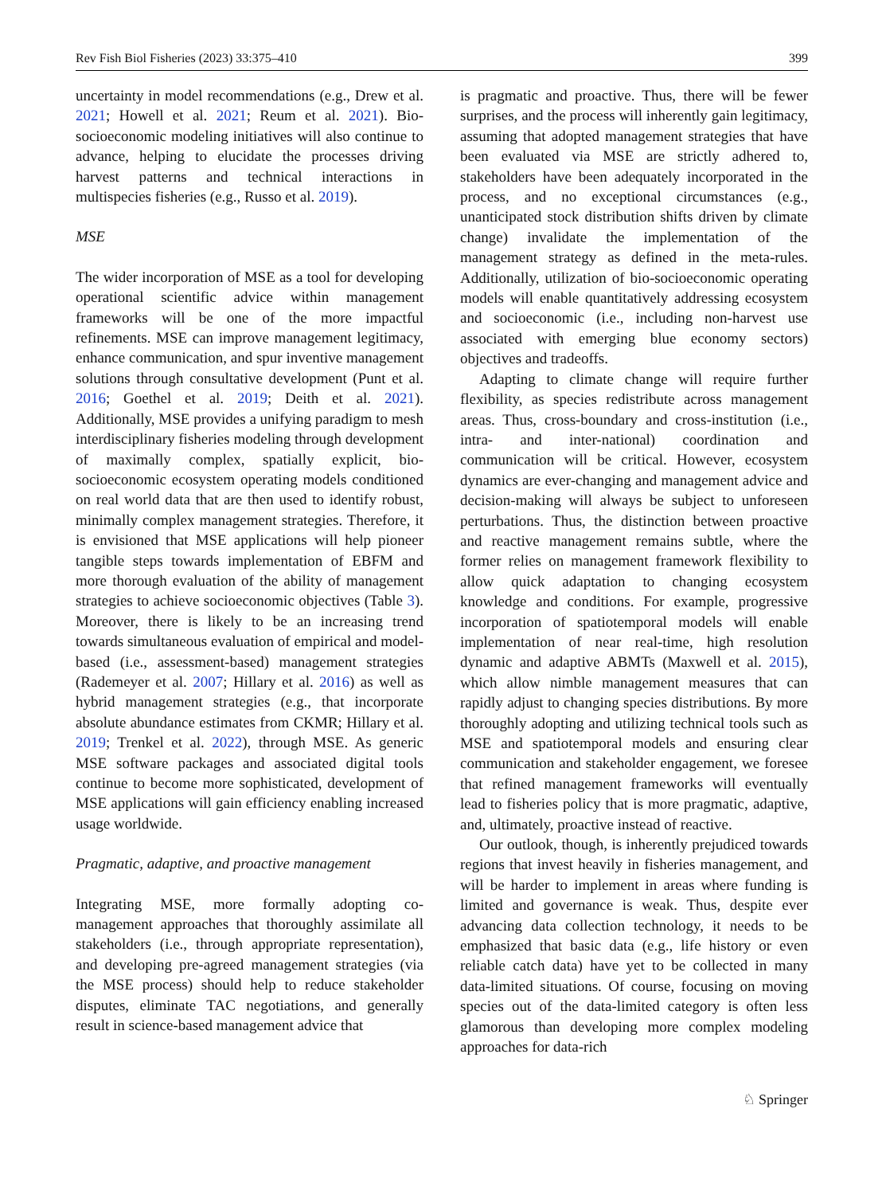Rev Fish Biol Fisheries (2023) 33:375–410 399
uncertainty in model recommendations (e.g., Drew et al. 2021; Howell et al. 2021; Reum et al. 2021). Bio-socioeconomic modeling initiatives will also continue to advance, helping to elucidate the processes driving harvest patterns and technical interactions in multispecies fisheries (e.g., Russo et al. 2019).
MSE
The wider incorporation of MSE as a tool for developing operational scientific advice within management frameworks will be one of the more impactful refinements. MSE can improve management legitimacy, enhance communication, and spur inventive management solutions through consultative development (Punt et al. 2016; Goethel et al. 2019; Deith et al. 2021). Additionally, MSE provides a unifying paradigm to mesh interdisciplinary fisheries modeling through development of maximally complex, spatially explicit, bio-socioeconomic ecosystem operating models conditioned on real world data that are then used to identify robust, minimally complex management strategies. Therefore, it is envisioned that MSE applications will help pioneer tangible steps towards implementation of EBFM and more thorough evaluation of the ability of management strategies to achieve socioeconomic objectives (Table 3). Moreover, there is likely to be an increasing trend towards simultaneous evaluation of empirical and model-based (i.e., assessment-based) management strategies (Rademeyer et al. 2007; Hillary et al. 2016) as well as hybrid management strategies (e.g., that incorporate absolute abundance estimates from CKMR; Hillary et al. 2019; Trenkel et al. 2022), through MSE. As generic MSE software packages and associated digital tools continue to become more sophisticated, development of MSE applications will gain efficiency enabling increased usage worldwide.
Pragmatic, adaptive, and proactive management
Integrating MSE, more formally adopting co-management approaches that thoroughly assimilate all stakeholders (i.e., through appropriate representation), and developing pre-agreed management strategies (via the MSE process) should help to reduce stakeholder disputes, eliminate TAC negotiations, and generally result in science-based management advice that
is pragmatic and proactive. Thus, there will be fewer surprises, and the process will inherently gain legitimacy, assuming that adopted management strategies that have been evaluated via MSE are strictly adhered to, stakeholders have been adequately incorporated in the process, and no exceptional circumstances (e.g., unanticipated stock distribution shifts driven by climate change) invalidate the implementation of the management strategy as defined in the meta-rules. Additionally, utilization of bio-socioeconomic operating models will enable quantitatively addressing ecosystem and socioeconomic (i.e., including non-harvest use associated with emerging blue economy sectors) objectives and tradeoffs.
Adapting to climate change will require further flexibility, as species redistribute across management areas. Thus, cross-boundary and cross-institution (i.e., intra- and inter-national) coordination and communication will be critical. However, ecosystem dynamics are ever-changing and management advice and decision-making will always be subject to unforeseen perturbations. Thus, the distinction between proactive and reactive management remains subtle, where the former relies on management framework flexibility to allow quick adaptation to changing ecosystem knowledge and conditions. For example, progressive incorporation of spatiotemporal models will enable implementation of near real-time, high resolution dynamic and adaptive ABMTs (Maxwell et al. 2015), which allow nimble management measures that can rapidly adjust to changing species distributions. By more thoroughly adopting and utilizing technical tools such as MSE and spatiotemporal models and ensuring clear communication and stakeholder engagement, we foresee that refined management frameworks will eventually lead to fisheries policy that is more pragmatic, adaptive, and, ultimately, proactive instead of reactive.
Our outlook, though, is inherently prejudiced towards regions that invest heavily in fisheries management, and will be harder to implement in areas where funding is limited and governance is weak. Thus, despite ever advancing data collection technology, it needs to be emphasized that basic data (e.g., life history or even reliable catch data) have yet to be collected in many data-limited situations. Of course, focusing on moving species out of the data-limited category is often less glamorous than developing more complex modeling approaches for data-rich
♘ Springer